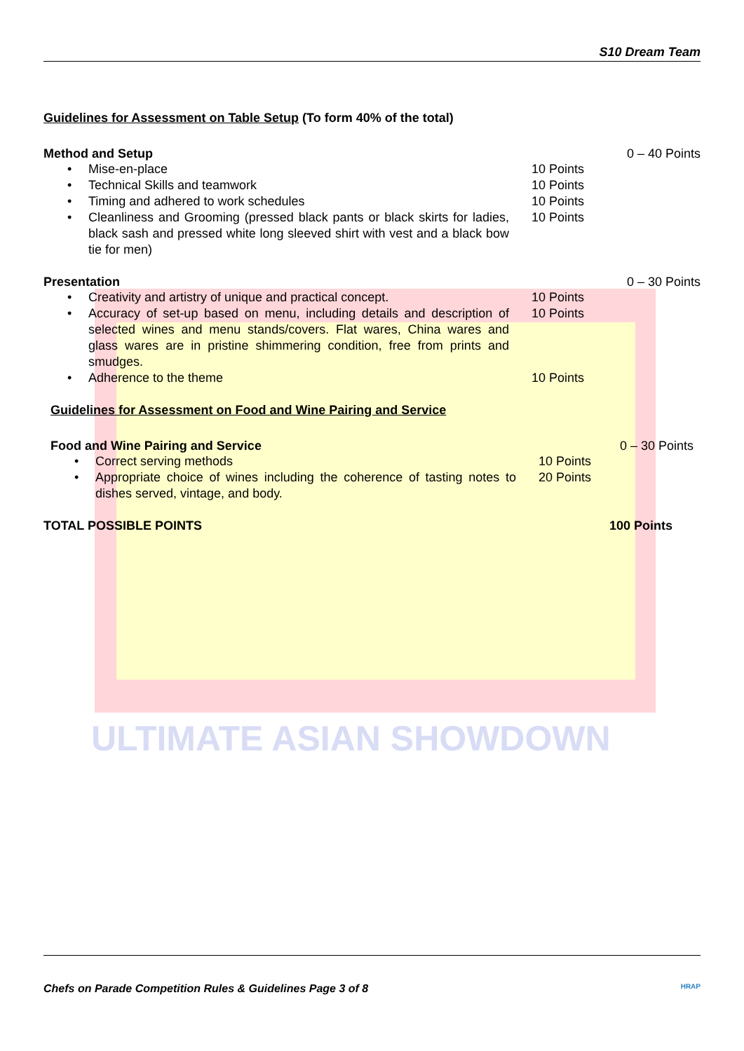ULTIMATE ASIAN SHOWDOWN
S10 Dream Team
Guidelines for Assessment on Table Setup (To form 40% of the total)
Method and Setup 0 – 40 Points
Mise-en-place 10 Points
Technical Skills and teamwork 10 Points
Timing and adhered to work schedules 10 Points
Cleanliness and Grooming (pressed black pants or black skirts for ladies, black sash and pressed white long sleeved shirt with vest and a black bow tie for men) 10 Points
Presentation 0 – 30 Points
Creativity and artistry of unique and practical concept. 10 Points
Accuracy of set-up based on menu, including details and description of selected wines and menu stands/covers. Flat wares, China wares and glass wares are in pristine shimmering condition, free from prints and smudges. 10 Points
Adherence to the theme 10 Points
Guidelines for Assessment on Food and Wine Pairing and Service
Food and Wine Pairing and Service
0 – 30 Points
Correct serving methods 10 Points
Appropriate choice of wines including the coherence of tasting notes to dishes served, vintage, and body. 20 Points
TOTAL POSSIBLE POINTS 100 Points
Chefs on Parade Competition Rules & Guidelines Page 3 of 8 HRAP